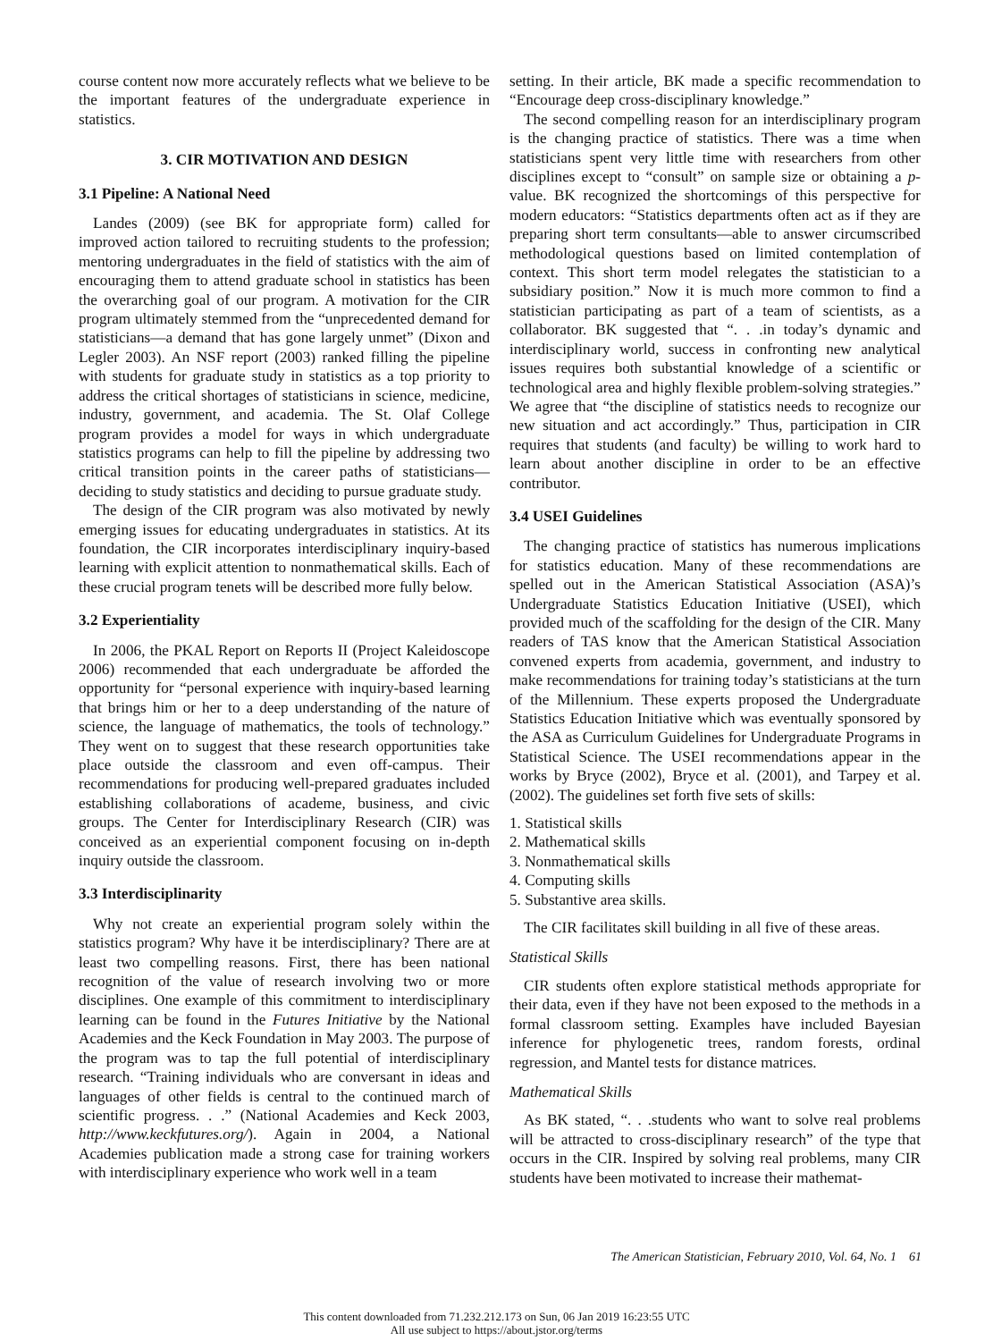course content now more accurately reflects what we believe to be the important features of the undergraduate experience in statistics.
3. CIR MOTIVATION AND DESIGN
3.1 Pipeline: A National Need
Landes (2009) (see BK for appropriate form) called for improved action tailored to recruiting students to the profession; mentoring undergraduates in the field of statistics with the aim of encouraging them to attend graduate school in statistics has been the overarching goal of our program. A motivation for the CIR program ultimately stemmed from the “unprecedented demand for statisticians—a demand that has gone largely unmet” (Dixon and Legler 2003). An NSF report (2003) ranked filling the pipeline with students for graduate study in statistics as a top priority to address the critical shortages of statisticians in science, medicine, industry, government, and academia. The St. Olaf College program provides a model for ways in which undergraduate statistics programs can help to fill the pipeline by addressing two critical transition points in the career paths of statisticians—deciding to study statistics and deciding to pursue graduate study.
The design of the CIR program was also motivated by newly emerging issues for educating undergraduates in statistics. At its foundation, the CIR incorporates interdisciplinary inquiry-based learning with explicit attention to nonmathematical skills. Each of these crucial program tenets will be described more fully below.
3.2 Experientiality
In 2006, the PKAL Report on Reports II (Project Kaleidoscope 2006) recommended that each undergraduate be afforded the opportunity for “personal experience with inquiry-based learning that brings him or her to a deep understanding of the nature of science, the language of mathematics, the tools of technology.” They went on to suggest that these research opportunities take place outside the classroom and even off-campus. Their recommendations for producing well-prepared graduates included establishing collaborations of academe, business, and civic groups. The Center for Interdisciplinary Research (CIR) was conceived as an experiential component focusing on in-depth inquiry outside the classroom.
3.3 Interdisciplinarity
Why not create an experiential program solely within the statistics program? Why have it be interdisciplinary? There are at least two compelling reasons. First, there has been national recognition of the value of research involving two or more disciplines. One example of this commitment to interdisciplinary learning can be found in the Futures Initiative by the National Academies and the Keck Foundation in May 2003. The purpose of the program was to tap the full potential of interdisciplinary research. “Training individuals who are conversant in ideas and languages of other fields is central to the continued march of scientific progress. . .” (National Academies and Keck 2003, http://www.keckfutures.org/). Again in 2004, a National Academies publication made a strong case for training workers with interdisciplinary experience who work well in a team
setting. In their article, BK made a specific recommendation to “Encourage deep cross-disciplinary knowledge.”
The second compelling reason for an interdisciplinary program is the changing practice of statistics. There was a time when statisticians spent very little time with researchers from other disciplines except to “consult” on sample size or obtaining a p-value. BK recognized the shortcomings of this perspective for modern educators: “Statistics departments often act as if they are preparing short term consultants—able to answer circumscribed methodological questions based on limited contemplation of context. This short term model relegates the statistician to a subsidiary position.” Now it is much more common to find a statistician participating as part of a team of scientists, as a collaborator. BK suggested that “. . .in today’s dynamic and interdisciplinary world, success in confronting new analytical issues requires both substantial knowledge of a scientific or technological area and highly flexible problem-solving strategies.” We agree that “the discipline of statistics needs to recognize our new situation and act accordingly.” Thus, participation in CIR requires that students (and faculty) be willing to work hard to learn about another discipline in order to be an effective contributor.
3.4 USEI Guidelines
The changing practice of statistics has numerous implications for statistics education. Many of these recommendations are spelled out in the American Statistical Association (ASA)’s Undergraduate Statistics Education Initiative (USEI), which provided much of the scaffolding for the design of the CIR. Many readers of TAS know that the American Statistical Association convened experts from academia, government, and industry to make recommendations for training today’s statisticians at the turn of the Millennium. These experts proposed the Undergraduate Statistics Education Initiative which was eventually sponsored by the ASA as Curriculum Guidelines for Undergraduate Programs in Statistical Science. The USEI recommendations appear in the works by Bryce (2002), Bryce et al. (2001), and Tarpey et al. (2002). The guidelines set forth five sets of skills:
1. Statistical skills
2. Mathematical skills
3. Nonmathematical skills
4. Computing skills
5. Substantive area skills.
The CIR facilitates skill building in all five of these areas.
Statistical Skills
CIR students often explore statistical methods appropriate for their data, even if they have not been exposed to the methods in a formal classroom setting. Examples have included Bayesian inference for phylogenetic trees, random forests, ordinal regression, and Mantel tests for distance matrices.
Mathematical Skills
As BK stated, “. . .students who want to solve real problems will be attracted to cross-disciplinary research” of the type that occurs in the CIR. Inspired by solving real problems, many CIR students have been motivated to increase their mathemat-
The American Statistician, February 2010, Vol. 64, No. 1 61
This content downloaded from 71.232.212.173 on Sun, 06 Jan 2019 16:23:55 UTC
All use subject to https://about.jstor.org/terms